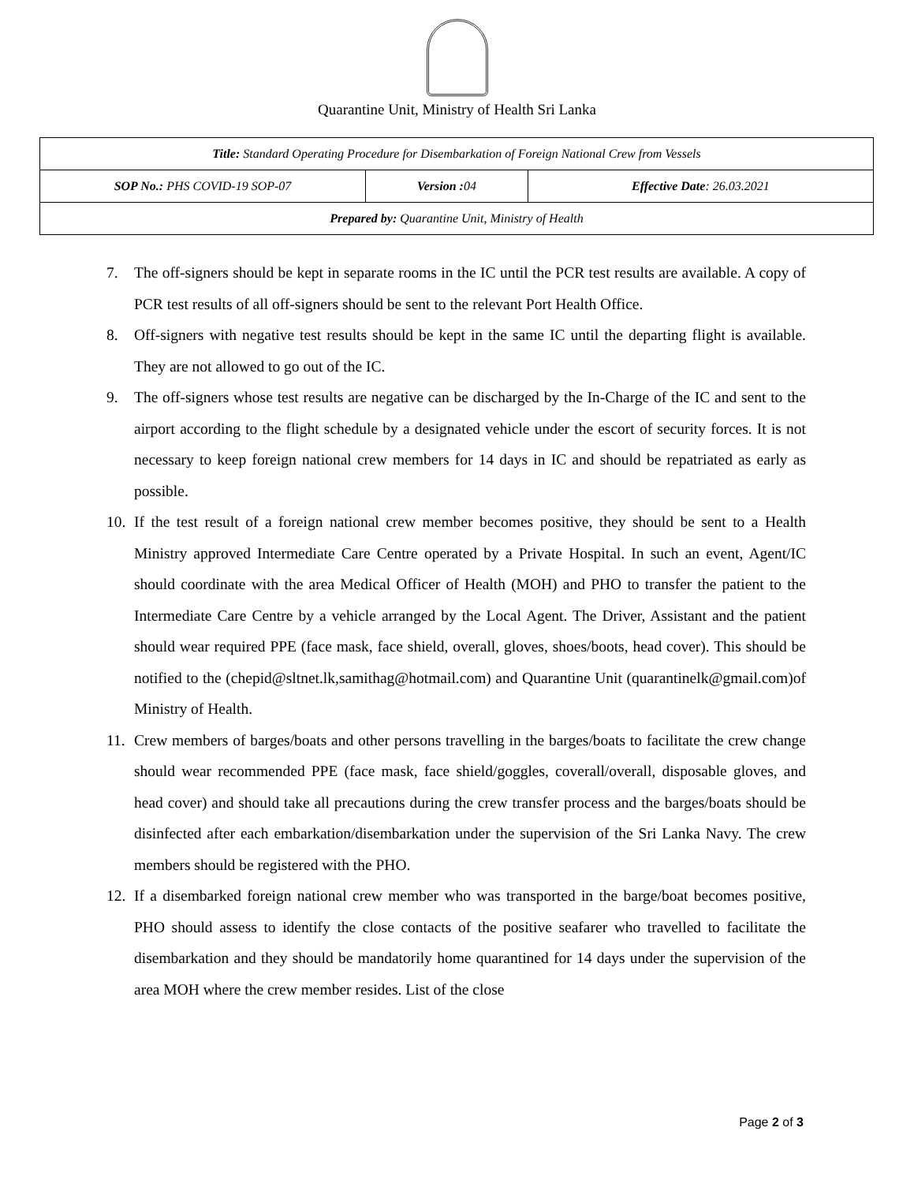Quarantine Unit, Ministry of Health Sri Lanka
| Title: Standard Operating Procedure for Disembarkation of Foreign National Crew from Vessels | | |
| SOP No.: PHS COVID-19 SOP-07 | Version : 04 | Effective Date : 26.03.2021 |
| Prepared by: Quarantine Unit, Ministry of Health | | |
7. The off-signers should be kept in separate rooms in the IC until the PCR test results are available. A copy of PCR test results of all off-signers should be sent to the relevant Port Health Office.
8. Off-signers with negative test results should be kept in the same IC until the departing flight is available. They are not allowed to go out of the IC.
9. The off-signers whose test results are negative can be discharged by the In-Charge of the IC and sent to the airport according to the flight schedule by a designated vehicle under the escort of security forces. It is not necessary to keep foreign national crew members for 14 days in IC and should be repatriated as early as possible.
10. If the test result of a foreign national crew member becomes positive, they should be sent to a Health Ministry approved Intermediate Care Centre operated by a Private Hospital. In such an event, Agent/IC should coordinate with the area Medical Officer of Health (MOH) and PHO to transfer the patient to the Intermediate Care Centre by a vehicle arranged by the Local Agent. The Driver, Assistant and the patient should wear required PPE (face mask, face shield, overall, gloves, shoes/boots, head cover). This should be notified to the (chepid@sltnet.lk,samithag@hotmail.com) and Quarantine Unit (quarantinelk@gmail.com)of Ministry of Health.
11. Crew members of barges/boats and other persons travelling in the barges/boats to facilitate the crew change should wear recommended PPE (face mask, face shield/goggles, coverall/overall, disposable gloves, and head cover) and should take all precautions during the crew transfer process and the barges/boats should be disinfected after each embarkation/disembarkation under the supervision of the Sri Lanka Navy. The crew members should be registered with the PHO.
12. If a disembarked foreign national crew member who was transported in the barge/boat becomes positive, PHO should assess to identify the close contacts of the positive seafarer who travelled to facilitate the disembarkation and they should be mandatorily home quarantined for 14 days under the supervision of the area MOH where the crew member resides. List of the close
Page 2 of 3